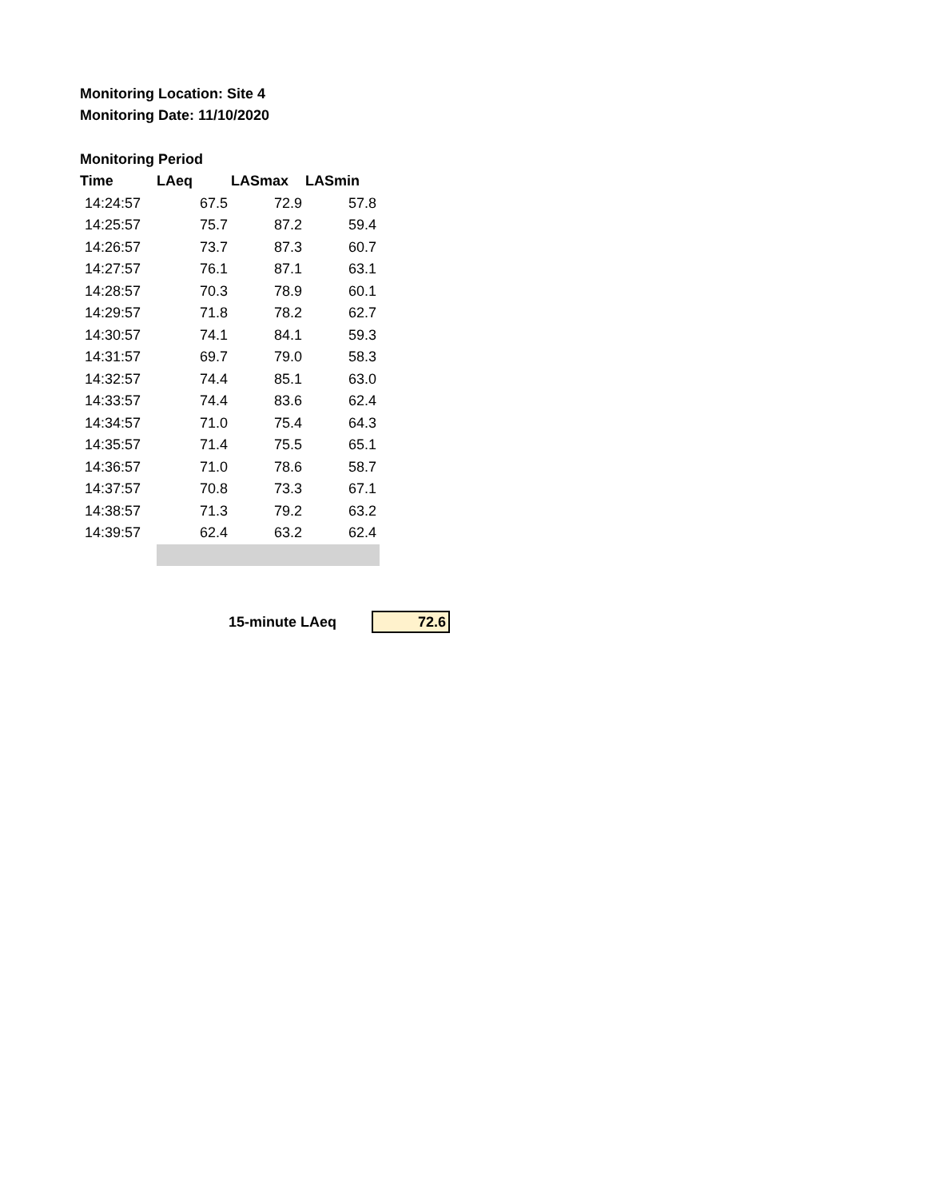Monitoring Location: Site 4
Monitoring Date: 11/10/2020
Monitoring Period
| Time | LAeq | LASmax | LASmin |
| --- | --- | --- | --- |
| 14:24:57 | 67.5 | 72.9 | 57.8 |
| 14:25:57 | 75.7 | 87.2 | 59.4 |
| 14:26:57 | 73.7 | 87.3 | 60.7 |
| 14:27:57 | 76.1 | 87.1 | 63.1 |
| 14:28:57 | 70.3 | 78.9 | 60.1 |
| 14:29:57 | 71.8 | 78.2 | 62.7 |
| 14:30:57 | 74.1 | 84.1 | 59.3 |
| 14:31:57 | 69.7 | 79.0 | 58.3 |
| 14:32:57 | 74.4 | 85.1 | 63.0 |
| 14:33:57 | 74.4 | 83.6 | 62.4 |
| 14:34:57 | 71.0 | 75.4 | 64.3 |
| 14:35:57 | 71.4 | 75.5 | 65.1 |
| 14:36:57 | 71.0 | 78.6 | 58.7 |
| 14:37:57 | 70.8 | 73.3 | 67.1 |
| 14:38:57 | 71.3 | 79.2 | 63.2 |
| 14:39:57 | 62.4 | 63.2 | 62.4 |
15-minute LAeq 72.6